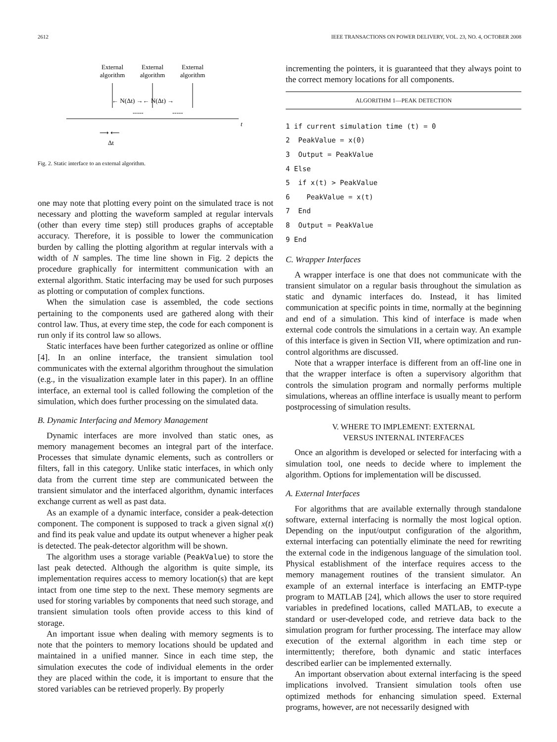2612 IEEE TRANSACTIONS ON POWER DELIVERY, VOL. 23, NO. 4, OCTOBER 2008
External
algorithm
External
algorithm
External
algorithm
← N(Δt) →← N(Δt) →
-----
-----
t
⟶ ⟵
Δt
Fig. 2. Static interface to an external algorithm.
one may note that plotting every point on the simulated trace is not necessary and plotting the waveform sampled at regular intervals (other than every time step) still produces graphs of acceptable accuracy. Therefore, it is possible to lower the communication burden by calling the plotting algorithm at regular intervals with a width of N samples. The time line shown in Fig. 2 depicts the procedure graphically for intermittent communication with an external algorithm. Static interfacing may be used for such purposes as plotting or computation of complex functions.
When the simulation case is assembled, the code sections pertaining to the components used are gathered along with their control law. Thus, at every time step, the code for each component is run only if its control law so allows.
Static interfaces have been further categorized as online or offline [4]. In an online interface, the transient simulation tool communicates with the external algorithm throughout the simulation (e.g., in the visualization example later in this paper). In an offline interface, an external tool is called following the completion of the simulation, which does further processing on the simulated data.
B. Dynamic Interfacing and Memory Management
Dynamic interfaces are more involved than static ones, as memory management becomes an integral part of the interface. Processes that simulate dynamic elements, such as controllers or filters, fall in this category. Unlike static interfaces, in which only data from the current time step are communicated between the transient simulator and the interfaced algorithm, dynamic interfaces exchange current as well as past data.
As an example of a dynamic interface, consider a peak-detection component. The component is supposed to track a given signal x(t) and find its peak value and update its output whenever a higher peak is detected. The peak-detector algorithm will be shown.
The algorithm uses a storage variable (PeakValue) to store the last peak detected. Although the algorithm is quite simple, its implementation requires access to memory location(s) that are kept intact from one time step to the next. These memory segments are used for storing variables by components that need such storage, and transient simulation tools often provide access to this kind of storage.
An important issue when dealing with memory segments is to note that the pointers to memory locations should be updated and maintained in a unified manner. Since in each time step, the simulation executes the code of individual elements in the order they are placed within the code, it is important to ensure that the stored variables can be retrieved properly. By properly
incrementing the pointers, it is guaranteed that they always point to the correct memory locations for all components.
ALGORITHM 1—PEAK DETECTION
1 if current simulation time (t) = 0
2 PeakValue = x(0)
3 Output = PeakValue
4 Else
5 if x(t) > PeakValue
6 PeakValue = x(t)
7 End
8 Output = PeakValue
9 End
C. Wrapper Interfaces
A wrapper interface is one that does not communicate with the transient simulator on a regular basis throughout the simulation as static and dynamic interfaces do. Instead, it has limited communication at specific points in time, normally at the beginning and end of a simulation. This kind of interface is made when external code controls the simulations in a certain way. An example of this interface is given in Section VII, where optimization and run-control algorithms are discussed.
Note that a wrapper interface is different from an off-line one in that the wrapper interface is often a supervisory algorithm that controls the simulation program and normally performs multiple simulations, whereas an offline interface is usually meant to perform postprocessing of simulation results.
V. WHERE TO IMPLEMENT: EXTERNAL
VERSUS INTERNAL INTERFACES
Once an algorithm is developed or selected for interfacing with a simulation tool, one needs to decide where to implement the algorithm. Options for implementation will be discussed.
A. External Interfaces
For algorithms that are available externally through standalone software, external interfacing is normally the most logical option. Depending on the input/output configuration of the algorithm, external interfacing can potentially eliminate the need for rewriting the external code in the indigenous language of the simulation tool. Physical establishment of the interface requires access to the memory management routines of the transient simulator. An example of an external interface is interfacing an EMTP-type program to MATLAB [24], which allows the user to store required variables in predefined locations, called MATLAB, to execute a standard or user-developed code, and retrieve data back to the simulation program for further processing. The interface may allow execution of the external algorithm in each time step or intermittently; therefore, both dynamic and static interfaces described earlier can be implemented externally.
An important observation about external interfacing is the speed implications involved. Transient simulation tools often use optimized methods for enhancing simulation speed. External programs, however, are not necessarily designed with